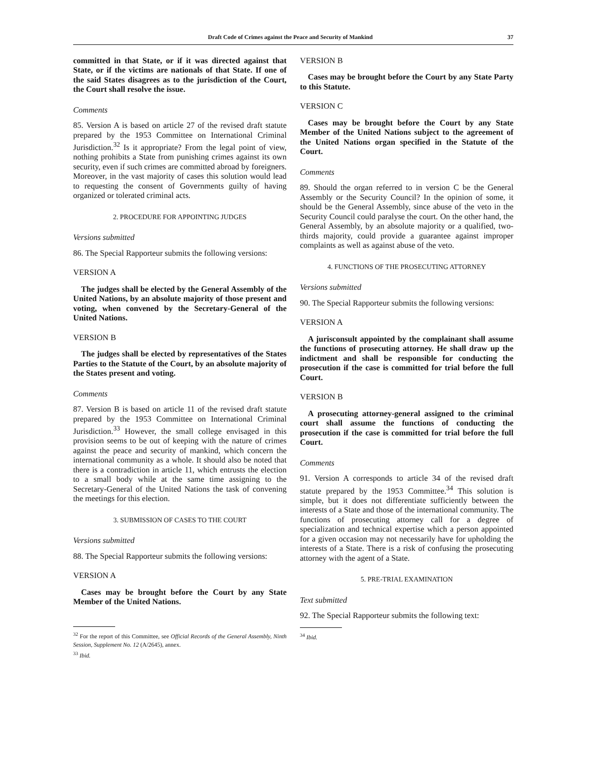Draft Code of Crimes against the Peace and Security of Mankind 37
committed in that State, or if it was directed against that State, or if the victims are nationals of that State. If one of the said States disagrees as to the jurisdiction of the Court, the Court shall resolve the issue.
Comments
85. Version A is based on article 27 of the revised draft statute prepared by the 1953 Committee on International Criminal Jurisdiction.<sup>32</sup> Is it appropriate? From the legal point of view, nothing prohibits a State from punishing crimes against its own security, even if such crimes are committed abroad by foreigners. Moreover, in the vast majority of cases this solution would lead to requesting the consent of Governments guilty of having organized or tolerated criminal acts.
2. PROCEDURE FOR APPOINTING JUDGES
Versions submitted
86. The Special Rapporteur submits the following versions:
VERSION A
The judges shall be elected by the General Assembly of the United Nations, by an absolute majority of those present and voting, when convened by the Secretary-General of the United Nations.
VERSION B
The judges shall be elected by representatives of the States Parties to the Statute of the Court, by an absolute majority of the States present and voting.
Comments
87. Version B is based on article 11 of the revised draft statute prepared by the 1953 Committee on International Criminal Jurisdiction.<sup>33</sup> However, the small college envisaged in this provision seems to be out of keeping with the nature of crimes against the peace and security of mankind, which concern the international community as a whole. It should also be noted that there is a contradiction in article 11, which entrusts the election to a small body while at the same time assigning to the Secretary-General of the United Nations the task of convening the meetings for this election.
3. SUBMISSION OF CASES TO THE COURT
Versions submitted
88. The Special Rapporteur submits the following versions:
VERSION A
Cases may be brought before the Court by any State Member of the United Nations.
<sup>32</sup> For the report of this Committee, see Official Records of the General Assembly, Ninth Session, Supplement No. 12 (A/2645), annex.
<sup>33</sup> Ibid.
VERSION B
Cases may be brought before the Court by any State Party to this Statute.
VERSION C
Cases may be brought before the Court by any State Member of the United Nations subject to the agreement of the United Nations organ specified in the Statute of the Court.
Comments
89. Should the organ referred to in version C be the General Assembly or the Security Council? In the opinion of some, it should be the General Assembly, since abuse of the veto in the Security Council could paralyse the court. On the other hand, the General Assembly, by an absolute majority or a qualified, two-thirds majority, could provide a guarantee against improper complaints as well as against abuse of the veto.
4. FUNCTIONS OF THE PROSECUTING ATTORNEY
Versions submitted
90. The Special Rapporteur submits the following versions:
VERSION A
A jurisconsult appointed by the complainant shall assume the functions of prosecuting attorney. He shall draw up the indictment and shall be responsible for conducting the prosecution if the case is committed for trial before the full Court.
VERSION B
A prosecuting attorney-general assigned to the criminal court shall assume the functions of conducting the prosecution if the case is committed for trial before the full Court.
Comments
91. Version A corresponds to article 34 of the revised draft statute prepared by the 1953 Committee.<sup>34</sup> This solution is simple, but it does not differentiate sufficiently between the interests of a State and those of the international community. The functions of prosecuting attorney call for a degree of specialization and technical expertise which a person appointed for a given occasion may not necessarily have for upholding the interests of a State. There is a risk of confusing the prosecuting attorney with the agent of a State.
5. PRE-TRIAL EXAMINATION
Text submitted
92. The Special Rapporteur submits the following text:
<sup>34</sup> Ibid.